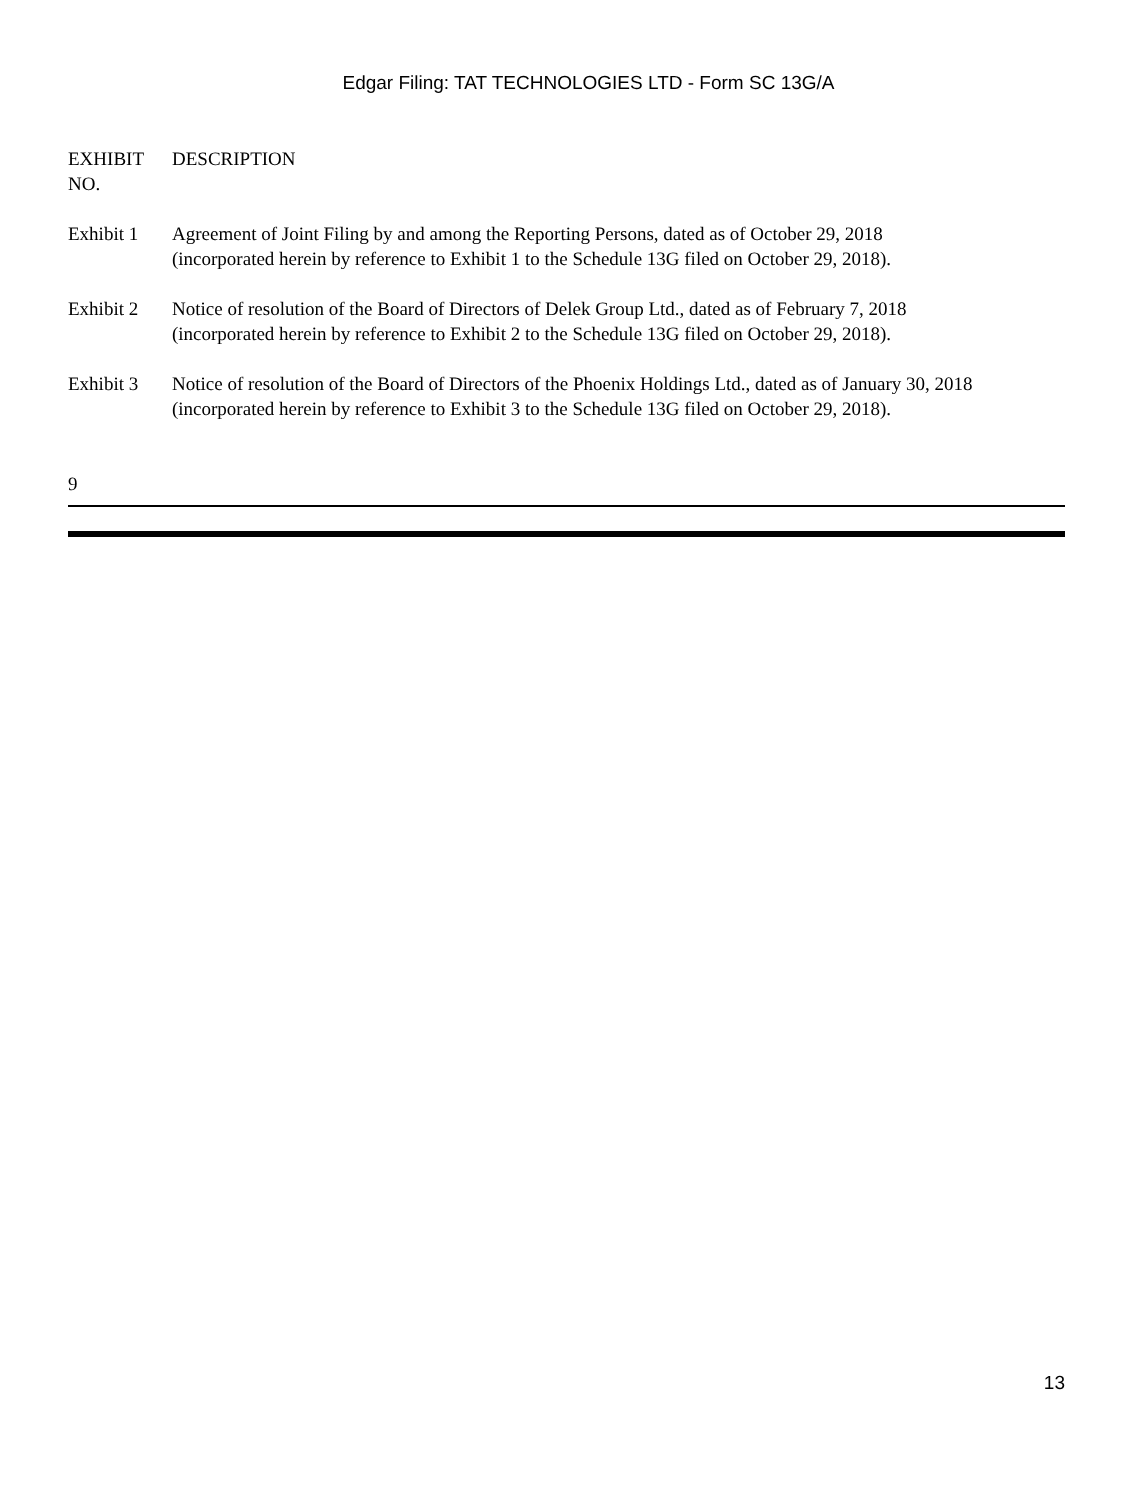Edgar Filing: TAT TECHNOLOGIES LTD - Form SC 13G/A
| EXHIBIT NO. | DESCRIPTION |
| --- | --- |
| Exhibit 1 | Agreement of Joint Filing by and among the Reporting Persons, dated as of October 29, 2018 (incorporated herein by reference to Exhibit 1 to the Schedule 13G filed on October 29, 2018). |
| Exhibit 2 | Notice of resolution of the Board of Directors of Delek Group Ltd., dated as of February 7, 2018 (incorporated herein by reference to Exhibit 2 to the Schedule 13G filed on October 29, 2018). |
| Exhibit 3 | Notice of resolution of the Board of Directors of the Phoenix Holdings Ltd., dated as of January 30, 2018 (incorporated herein by reference to Exhibit 3 to the Schedule 13G filed on October 29, 2018). |
9
13